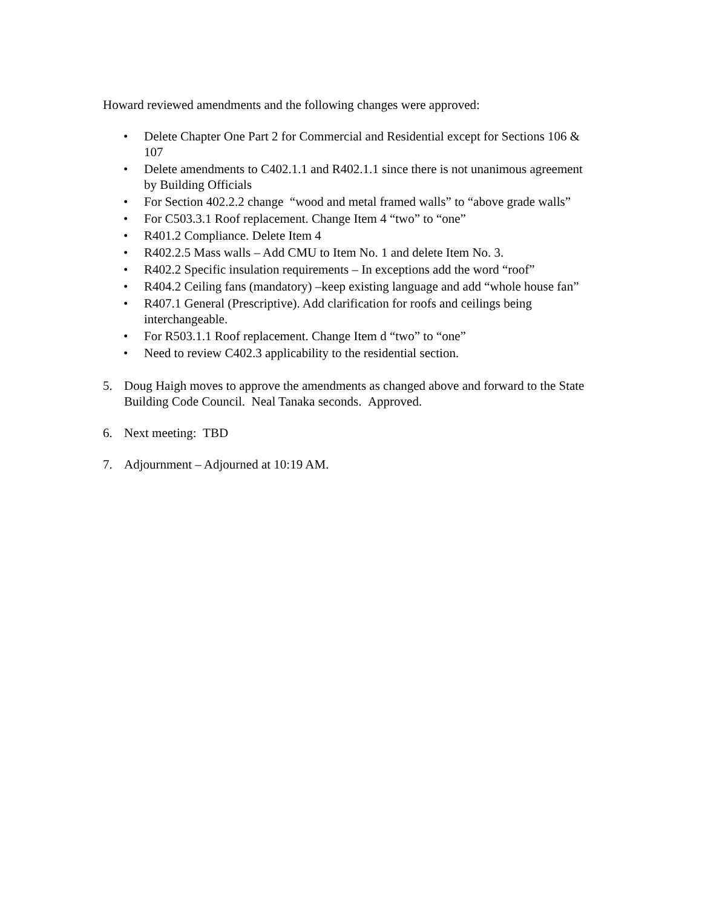Howard reviewed amendments and the following changes were approved:
• Delete Chapter One Part 2 for Commercial and Residential except for Sections 106 & 107
• Delete amendments to C402.1.1 and R402.1.1 since there is not unanimous agreement by Building Officials
• For Section 402.2.2 change “wood and metal framed walls” to “above grade walls”
• For C503.3.1 Roof replacement. Change Item 4 “two” to “one”
• R401.2 Compliance. Delete Item 4
• R402.2.5 Mass walls – Add CMU to Item No. 1 and delete Item No. 3.
• R402.2 Specific insulation requirements – In exceptions add the word “roof”
• R404.2 Ceiling fans (mandatory) –keep existing language and add “whole house fan”
• R407.1 General (Prescriptive). Add clarification for roofs and ceilings being interchangeable.
• For R503.1.1 Roof replacement. Change Item d “two” to “one”
• Need to review C402.3 applicability to the residential section.
5. Doug Haigh moves to approve the amendments as changed above and forward to the State Building Code Council. Neal Tanaka seconds. Approved.
6. Next meeting: TBD
7. Adjournment – Adjourned at 10:19 AM.